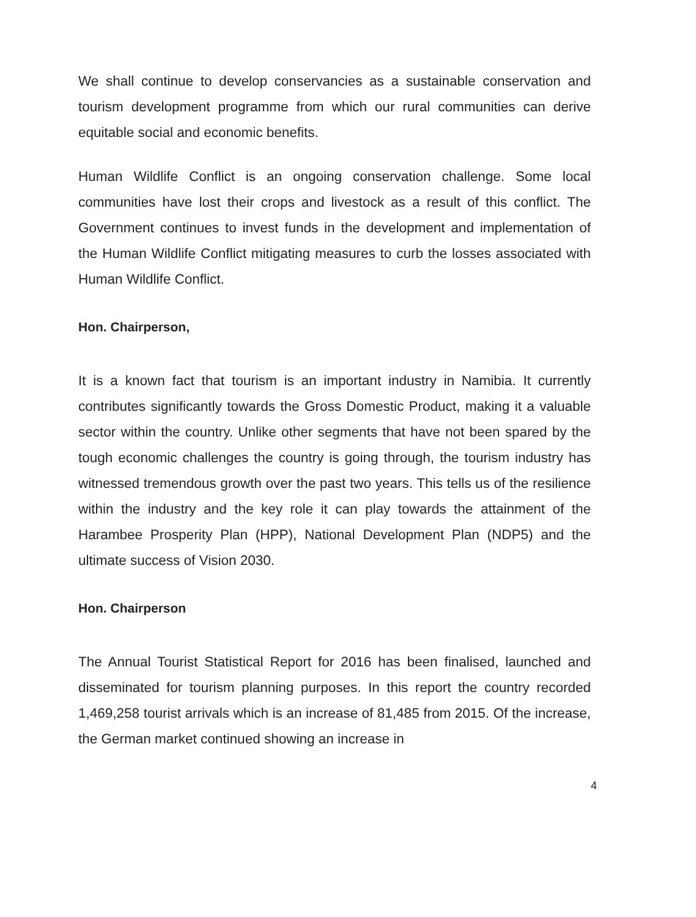We shall continue to develop conservancies as a sustainable conservation and tourism development programme from which our rural communities can derive equitable social and economic benefits.
Human Wildlife Conflict is an ongoing conservation challenge. Some local communities have lost their crops and livestock as a result of this conflict. The Government continues to invest funds in the development and implementation of the Human Wildlife Conflict mitigating measures to curb the losses associated with Human Wildlife Conflict.
Hon. Chairperson,
It is a known fact that tourism is an important industry in Namibia. It currently contributes significantly towards the Gross Domestic Product, making it a valuable sector within the country. Unlike other segments that have not been spared by the tough economic challenges the country is going through, the tourism industry has witnessed tremendous growth over the past two years. This tells us of the resilience within the industry and the key role it can play towards the attainment of the Harambee Prosperity Plan (HPP), National Development Plan (NDP5) and the ultimate success of Vision 2030.
Hon. Chairperson
The Annual Tourist Statistical Report for 2016 has been finalised, launched and disseminated for tourism planning purposes. In this report the country recorded 1,469,258 tourist arrivals which is an increase of 81,485 from 2015. Of the increase, the German market continued showing an increase in
4